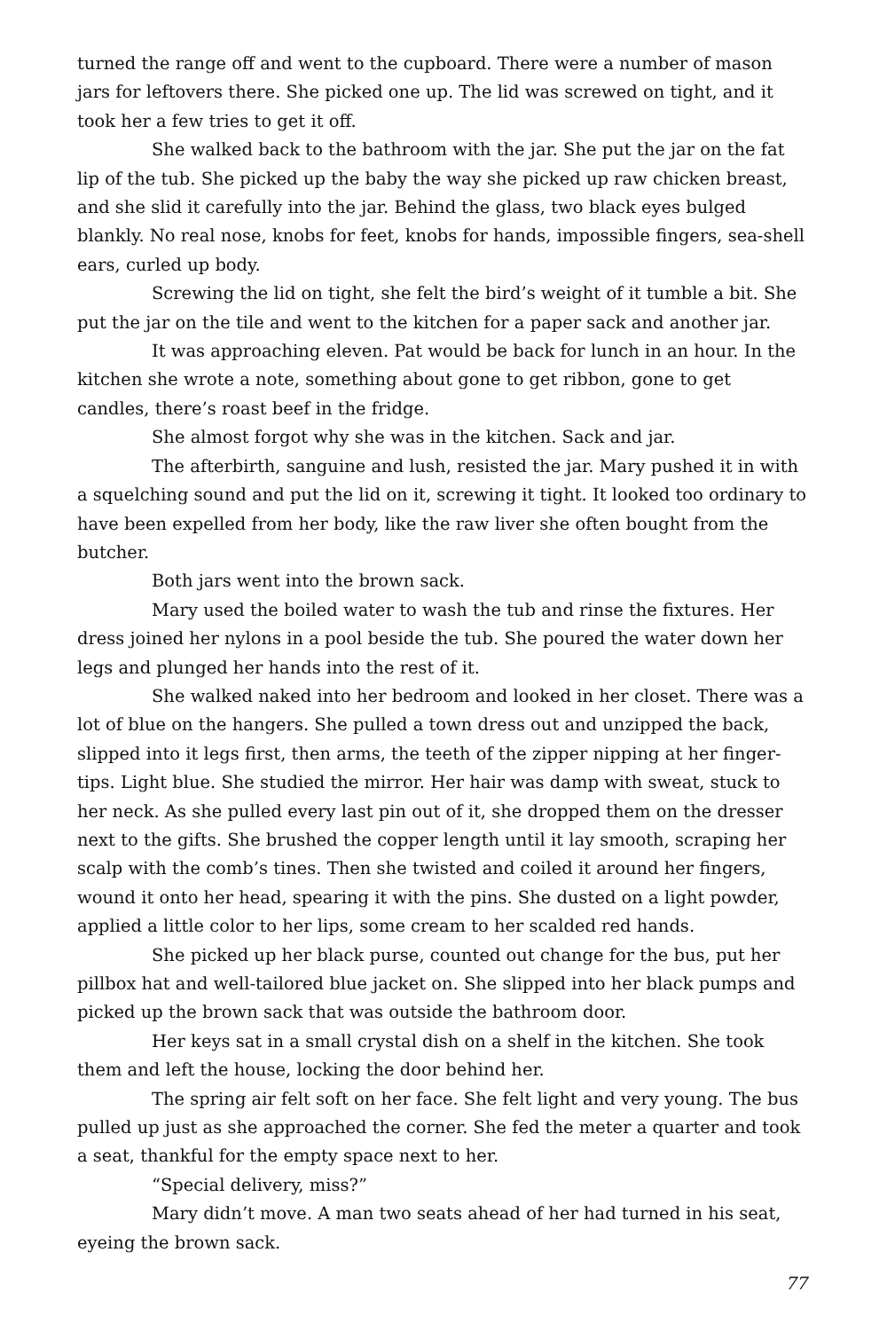turned the range off and went to the cupboard. There were a number of mason jars for leftovers there. She picked one up. The lid was screwed on tight, and it took her a few tries to get it off.
She walked back to the bathroom with the jar. She put the jar on the fat lip of the tub. She picked up the baby the way she picked up raw chicken breast, and she slid it carefully into the jar. Behind the glass, two black eyes bulged blankly. No real nose, knobs for feet, knobs for hands, impossible fingers, sea-shell ears, curled up body.
Screwing the lid on tight, she felt the bird’s weight of it tumble a bit. She put the jar on the tile and went to the kitchen for a paper sack and another jar.
It was approaching eleven. Pat would be back for lunch in an hour. In the kitchen she wrote a note, something about gone to get ribbon, gone to get candles, there’s roast beef in the fridge.
She almost forgot why she was in the kitchen. Sack and jar.
The afterbirth, sanguine and lush, resisted the jar. Mary pushed it in with a squelching sound and put the lid on it, screwing it tight. It looked too ordinary to have been expelled from her body, like the raw liver she often bought from the butcher.
Both jars went into the brown sack.
Mary used the boiled water to wash the tub and rinse the fixtures. Her dress joined her nylons in a pool beside the tub. She poured the water down her legs and plunged her hands into the rest of it.
She walked naked into her bedroom and looked in her closet. There was a lot of blue on the hangers. She pulled a town dress out and unzipped the back, slipped into it legs first, then arms, the teeth of the zipper nipping at her finger-tips. Light blue. She studied the mirror. Her hair was damp with sweat, stuck to her neck. As she pulled every last pin out of it, she dropped them on the dresser next to the gifts. She brushed the copper length until it lay smooth, scraping her scalp with the comb’s tines. Then she twisted and coiled it around her fingers, wound it onto her head, spearing it with the pins. She dusted on a light powder, applied a little color to her lips, some cream to her scalded red hands.
She picked up her black purse, counted out change for the bus, put her pillbox hat and well-tailored blue jacket on. She slipped into her black pumps and picked up the brown sack that was outside the bathroom door.
Her keys sat in a small crystal dish on a shelf in the kitchen. She took them and left the house, locking the door behind her.
The spring air felt soft on her face. She felt light and very young. The bus pulled up just as she approached the corner. She fed the meter a quarter and took a seat, thankful for the empty space next to her.
“Special delivery, miss?”
Mary didn’t move. A man two seats ahead of her had turned in his seat, eyeing the brown sack.
77